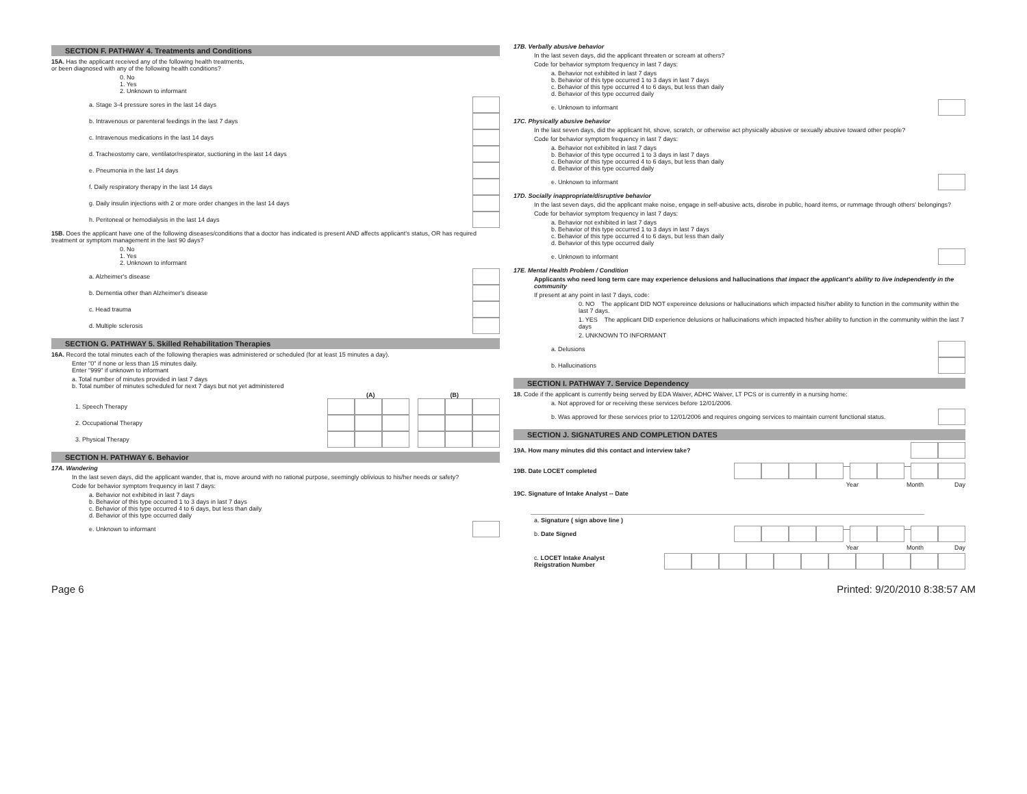SECTION F. PATHWAY 4. Treatments and Conditions
15A. Has the applicant received any of the following health treatments,
or been diagnosed with any of the following health conditions?
0. No
1. Yes
2. Unknown to informant
a. Stage 3-4 pressure sores in the last 14 days
b. Intravenous or parenteral feedings in the last 7 days
c. Intravenous medications in the last 14 days
d. Tracheostomy care, ventilator/respirator, suctioning in the last 14 days
e. Pneumonia in the last 14 days
f. Daily respiratory therapy in the last 14 days
g. Daily insulin injections with 2 or more order changes in the last 14 days
h. Peritoneal or hemodialysis in the last 14 days
15B. Does the applicant have one of the following diseases/conditions that a doctor has indicated is present AND affects applicant's status, OR has required treatment or symptom management in the last 90 days?
0. No
1. Yes
2. Unknown to informant
a. Alzheimer's disease
b. Dementia other than Alzheimer's disease
c. Head trauma
d. Multiple sclerosis
SECTION G. PATHWAY 5. Skilled Rehabilitation Therapies
16A. Record the total minutes each of the following therapies was administered or scheduled (for at least 15 minutes a day).
Enter "0" if none or less than 15 minutes daily.
Enter "999" if unknown to informant
a. Total number of minutes provided in last 7 days
b. Total number of minutes scheduled for next 7 days but not yet administered
(A) (B)
1. Speech Therapy
2. Occupational Therapy
3. Physical Therapy
SECTION H. PATHWAY 6. Behavior
17A. Wandering
In the last seven days, did the applicant wander, that is, move around with no rational purpose, seemingly oblivious to his/her needs or safety?
Code for behavior symptom frequency in last 7 days:
a. Behavior not exhibited in last 7 days
b. Behavior of this type occurred 1 to 3 days in last 7 days
c. Behavior of this type occurred 4 to 6 days, but less than daily
d. Behavior of this type occurred daily
e. Unknown to informant
17B. Verbally abusive behavior
In the last seven days, did the applicant threaten or scream at others?
Code for behavior symptom frequency in last 7 days:
a. Behavior not exhibited in last 7 days
b. Behavior of this type occurred 1 to 3 days in last 7 days
c. Behavior of this type occurred 4 to 6 days, but less than daily
d. Behavior of this type occurred daily
e. Unknown to informant
17C. Physically abusive behavior
In the last seven days, did the applicant hit, shove, scratch, or otherwise act physically abusive or sexually abusive toward other people?
Code for behavior symptom frequency in last 7 days:
a. Behavior not exhibited in last 7 days
b. Behavior of this type occurred 1 to 3 days in last 7 days
c. Behavior of this type occurred 4 to 6 days, but less than daily
d. Behavior of this type occurred daily
e. Unknown to informant
17D. Socially inappropriate/disruptive behavior
In the last seven days, did the applicant make noise, engage in self-abusive acts, disrobe in public, hoard items, or rummage through others' belongings?
Code for behavior symptom frequency in last 7 days:
a. Behavior not exhibited in last 7 days
b. Behavior of this type occurred 1 to 3 days in last 7 days
c. Behavior of this type occurred 4 to 6 days, but less than daily
d. Behavior of this type occurred daily
e. Unknown to informant
17E. Mental Health Problem / Condition
Applicants who need long term care may experience delusions and hallucinations that impact the applicant's ability to live independently in the community
If present at any point in last 7 days, code:
0. NO The applicant DID NOT expereince delusions or hallucinations which impacted his/her ability to function in the community within the last 7 days.
1. YES The applicant DID experience delusions or hallucinations which impacted his/her ability to function in the community within the last 7 days
2. UNKNOWN TO INFORMANT
a. Delusions
b. Hallucinations
SECTION I. PATHWAY 7. Service Dependency
18. Code if the applicant is currently being served by EDA Waiver, ADHC Waiver, LT PCS or is currently in a nursing home:
a. Not approved for or receiving these services before 12/01/2006.
b. Was approved for these services prior to 12/01/2006 and requires ongoing services to maintain current functional status.
SECTION J. SIGNATURES AND COMPLETION DATES
19A. How many minutes did this contact and interview take?
19B. Date LOCET completed — —
Year Month Day
19C. Signature of Intake Analyst -- Date
a. Signature ( sign above line )
b. Date Signed — —
Year Month Day
c. LOCET Intake Analyst
Reigstration Number
Page 6 Printed: 9/20/2010 8:38:57 AM